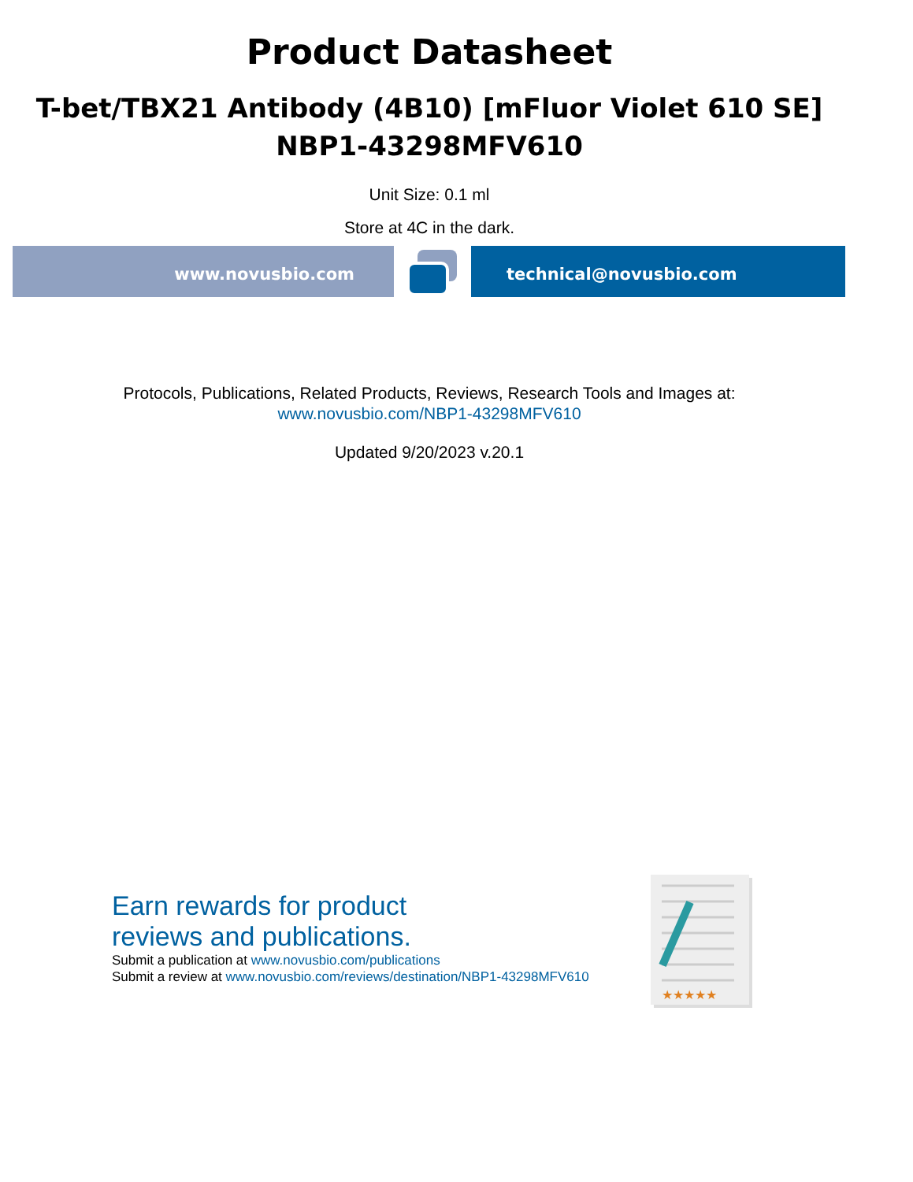Product Datasheet
T-bet/TBX21 Antibody (4B10) [mFluor Violet 610 SE]
NBP1-43298MFV610
Unit Size: 0.1 ml
Store at 4C in the dark.
www.novusbio.com technical@novusbio.com
Protocols, Publications, Related Products, Reviews, Research Tools and Images at:
www.novusbio.com/NBP1-43298MFV610
Updated 9/20/2023 v.20.1
Earn rewards for product
reviews and publications.
Submit a publication at www.novusbio.com/publications
Submit a review at www.novusbio.com/reviews/destination/NBP1-43298MFV610
★★★★★